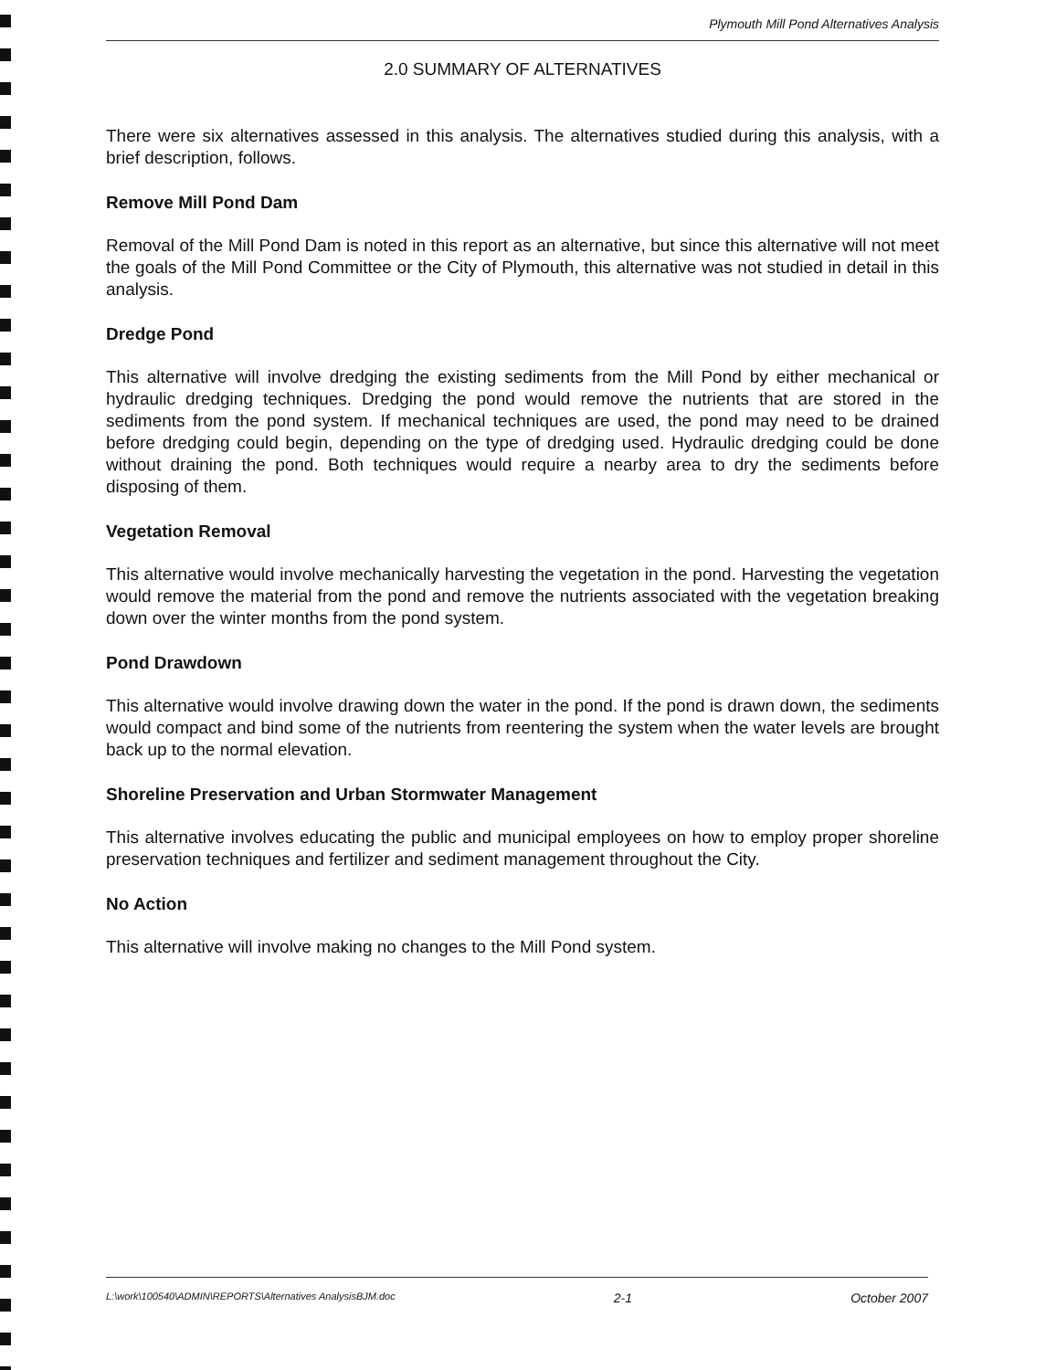Plymouth Mill Pond Alternatives Analysis
2.0 SUMMARY OF ALTERNATIVES
There were six alternatives assessed in this analysis. The alternatives studied during this analysis, with a brief description, follows.
Remove Mill Pond Dam
Removal of the Mill Pond Dam is noted in this report as an alternative, but since this alternative will not meet the goals of the Mill Pond Committee or the City of Plymouth, this alternative was not studied in detail in this analysis.
Dredge Pond
This alternative will involve dredging the existing sediments from the Mill Pond by either mechanical or hydraulic dredging techniques. Dredging the pond would remove the nutrients that are stored in the sediments from the pond system. If mechanical techniques are used, the pond may need to be drained before dredging could begin, depending on the type of dredging used. Hydraulic dredging could be done without draining the pond. Both techniques would require a nearby area to dry the sediments before disposing of them.
Vegetation Removal
This alternative would involve mechanically harvesting the vegetation in the pond. Harvesting the vegetation would remove the material from the pond and remove the nutrients associated with the vegetation breaking down over the winter months from the pond system.
Pond Drawdown
This alternative would involve drawing down the water in the pond. If the pond is drawn down, the sediments would compact and bind some of the nutrients from reentering the system when the water levels are brought back up to the normal elevation.
Shoreline Preservation and Urban Stormwater Management
This alternative involves educating the public and municipal employees on how to employ proper shoreline preservation techniques and fertilizer and sediment management throughout the City.
No Action
This alternative will involve making no changes to the Mill Pond system.
L:\work\100540\ADMIN\REPORTS\Alternatives AnalysisBJM.doc 2-1 October 2007